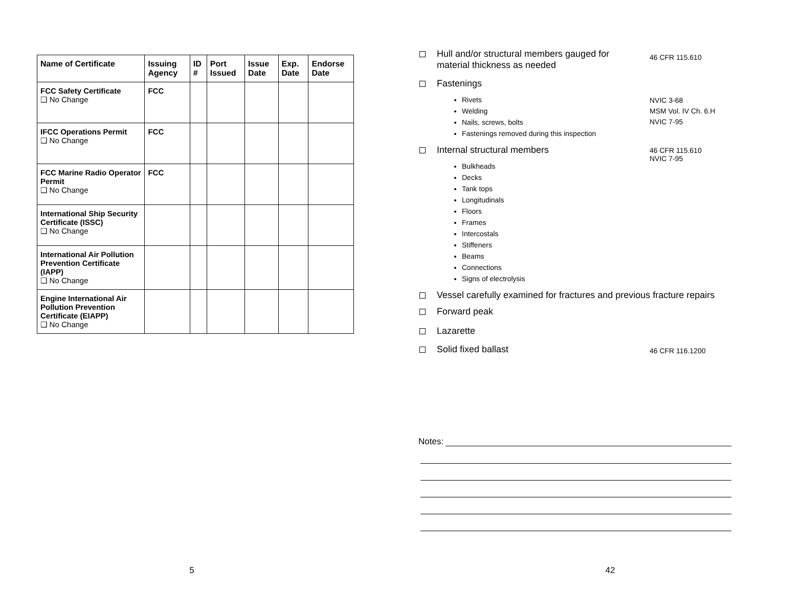| Name of Certificate | Issuing Agency | ID # | Port Issued | Issue Date | Exp. Date | Endorse Date |
| --- | --- | --- | --- | --- | --- | --- |
| FCC Safety Certificate ❑ No Change | FCC | | | | | |
| IFCC Operations Permit ❑ No Change | FCC | | | | | |
| FCC Marine Radio Operator Permit ❑ No Change | FCC | | | | | |
| International Ship Security Certificate (ISSC) ❑ No Change | | | | | | |
| International Air Pollution Prevention Certificate (IAPP) ❑ No Change | | | | | | |
| Engine International Air Pollution Prevention Certificate (EIAPP) ❑ No Change | | | | | | |
5
Hull and/or structural members gauged for material thickness as needed
46 CFR 115.610
Fastenings
Rivets
Welding
Nails, screws, bolts
Fastenings removed during this inspection
NVIC 3-68
MSM Vol. IV Ch. 6.H
NVIC 7-95
Internal structural members
Bulkheads
Decks
Tank tops
Longitudinals
Floors
Frames
Intercostals
Stiffeners
Beams
Connections
Signs of electrolysis
46 CFR 115.610
NVIC 7-95
Vessel carefully examined for fractures and previous fracture repairs
Forward peak
Lazarette
Solid fixed ballast
46 CFR 116.1200
Notes:
42